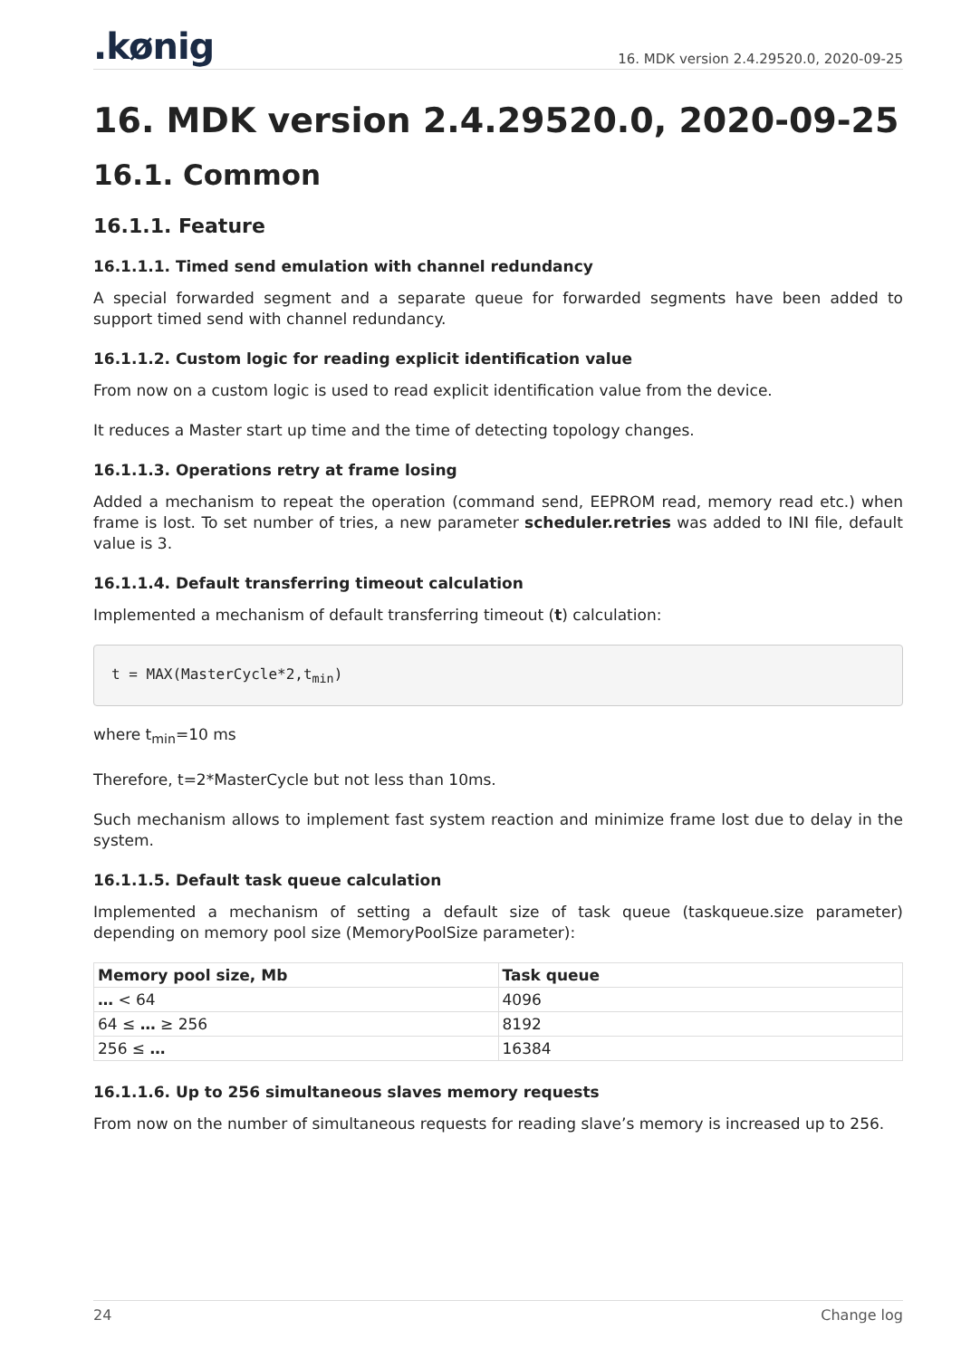.kønig
16. MDK version 2.4.29520.0, 2020-09-25
16. MDK version 2.4.29520.0, 2020-09-25
16.1. Common
16.1.1. Feature
16.1.1.1. Timed send emulation with channel redundancy
A special forwarded segment and a separate queue for forwarded segments have been added to support timed send with channel redundancy.
16.1.1.2. Custom logic for reading explicit identification value
From now on a custom logic is used to read explicit identification value from the device.
It reduces a Master start up time and the time of detecting topology changes.
16.1.1.3. Operations retry at frame losing
Added a mechanism to repeat the operation (command send, EEPROM read, memory read etc.) when frame is lost. To set number of tries, a new parameter scheduler.retries was added to INI file, default value is 3.
16.1.1.4. Default transferring timeout calculation
Implemented a mechanism of default transferring timeout (t) calculation:
t = MAX(MasterCycle*2,tmin)
where t<sub>min</sub>=10 ms
Therefore, t=2*MasterCycle but not less than 10ms.
Such mechanism allows to implement fast system reaction and minimize frame lost due to delay in the system.
16.1.1.5. Default task queue calculation
Implemented a mechanism of setting a default size of task queue (taskqueue.size parameter) depending on memory pool size (MemoryPoolSize parameter):
| Memory pool size, Mb | Task queue |
| --- | --- |
| … < 64 | 4096 |
| 64 ≤ … ≥ 256 | 8192 |
| 256 ≤ … | 16384 |
16.1.1.6. Up to 256 simultaneous slaves memory requests
From now on the number of simultaneous requests for reading slave’s memory is increased up to 256.
24 Change log